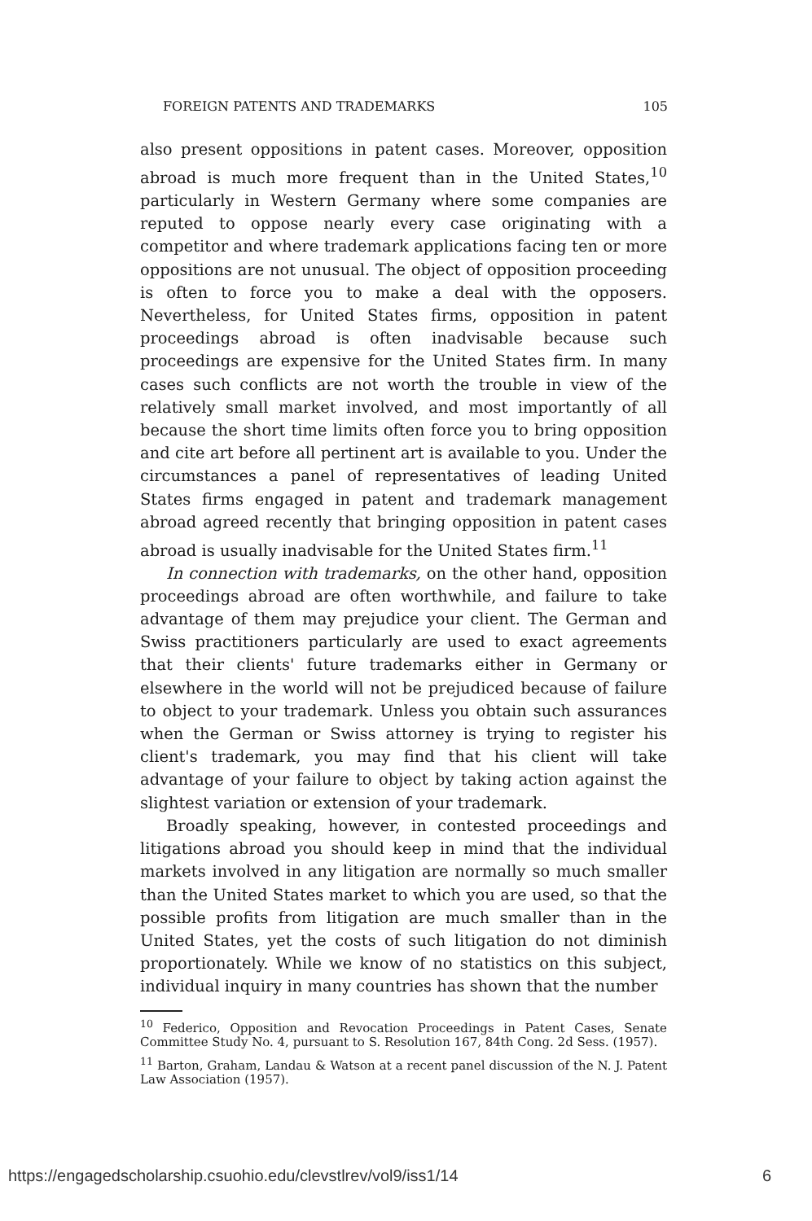FOREIGN PATENTS AND TRADEMARKS 105
also present oppositions in patent cases. Moreover, opposition abroad is much more frequent than in the United States,<sup>10</sup> particularly in Western Germany where some companies are reputed to oppose nearly every case originating with a competitor and where trademark applications facing ten or more oppositions are not unusual. The object of opposition proceeding is often to force you to make a deal with the opposers. Nevertheless, for United States firms, opposition in patent proceedings abroad is often inadvisable because such proceedings are expensive for the United States firm. In many cases such conflicts are not worth the trouble in view of the relatively small market involved, and most importantly of all because the short time limits often force you to bring opposition and cite art before all pertinent art is available to you. Under the circumstances a panel of representatives of leading United States firms engaged in patent and trademark management abroad agreed recently that bringing opposition in patent cases abroad is usually inadvisable for the United States firm.<sup>11</sup>
In connection with trademarks, on the other hand, opposition proceedings abroad are often worthwhile, and failure to take advantage of them may prejudice your client. The German and Swiss practitioners particularly are used to exact agreements that their clients' future trademarks either in Germany or elsewhere in the world will not be prejudiced because of failure to object to your trademark. Unless you obtain such assurances when the German or Swiss attorney is trying to register his client's trademark, you may find that his client will take advantage of your failure to object by taking action against the slightest variation or extension of your trademark.
Broadly speaking, however, in contested proceedings and litigations abroad you should keep in mind that the individual markets involved in any litigation are normally so much smaller than the United States market to which you are used, so that the possible profits from litigation are much smaller than in the United States, yet the costs of such litigation do not diminish proportionately. While we know of no statistics on this subject, individual inquiry in many countries has shown that the number
<sup>10</sup> Federico, Opposition and Revocation Proceedings in Patent Cases, Senate Committee Study No. 4, pursuant to S. Resolution 167, 84th Cong. 2d Sess. (1957).
<sup>11</sup> Barton, Graham, Landau & Watson at a recent panel discussion of the N. J. Patent Law Association (1957).
https://engagedscholarship.csuohio.edu/clevstlrev/vol9/iss1/14 6